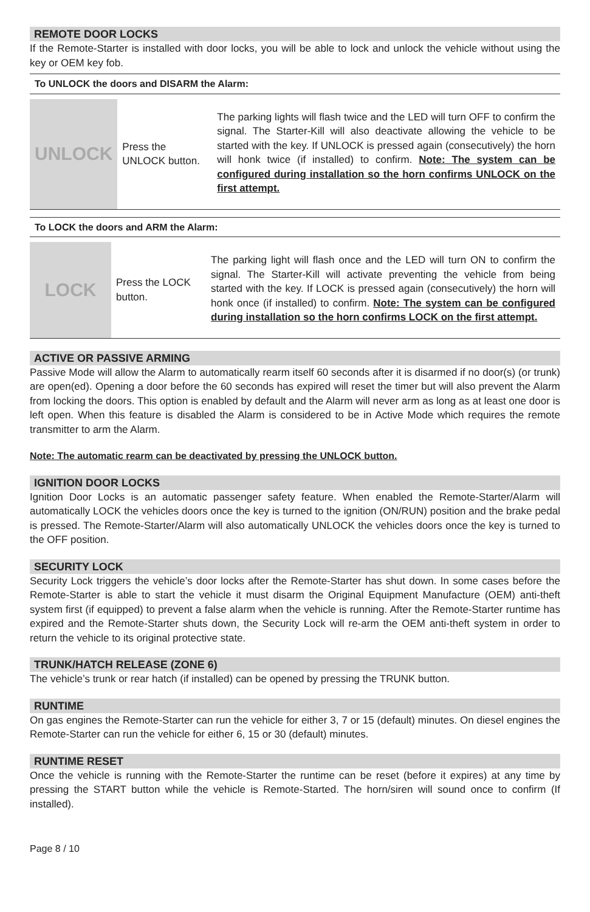REMOTE DOOR LOCKS
If the Remote-Starter is installed with door locks, you will be able to lock and unlock the vehicle without using the key or OEM key fob.
To UNLOCK the doors and DISARM the Alarm:
| UNLOCK | Press the UNLOCK button. | The parking lights will flash twice and the LED will turn OFF to confirm the signal. The Starter-Kill will also deactivate allowing the vehicle to be started with the key. If UNLOCK is pressed again (consecutively) the horn will honk twice (if installed) to confirm. Note: The system can be configured during installation so the horn confirms UNLOCK on the first attempt. |
To LOCK the doors and ARM the Alarm:
| LOCK | Press the LOCK button. | The parking light will flash once and the LED will turn ON to confirm the signal. The Starter-Kill will activate preventing the vehicle from being started with the key. If LOCK is pressed again (consecutively) the horn will honk once (if installed) to confirm. Note: The system can be configured during installation so the horn confirms LOCK on the first attempt. |
ACTIVE OR PASSIVE ARMING
Passive Mode will allow the Alarm to automatically rearm itself 60 seconds after it is disarmed if no door(s) (or trunk) are open(ed). Opening a door before the 60 seconds has expired will reset the timer but will also prevent the Alarm from locking the doors. This option is enabled by default and the Alarm will never arm as long as at least one door is left open. When this feature is disabled the Alarm is considered to be in Active Mode which requires the remote transmitter to arm the Alarm.
Note: The automatic rearm can be deactivated by pressing the UNLOCK button.
IGNITION DOOR LOCKS
Ignition Door Locks is an automatic passenger safety feature. When enabled the Remote-Starter/Alarm will automatically LOCK the vehicles doors once the key is turned to the ignition (ON/RUN) position and the brake pedal is pressed. The Remote-Starter/Alarm will also automatically UNLOCK the vehicles doors once the key is turned to the OFF position.
SECURITY LOCK
Security Lock triggers the vehicle’s door locks after the Remote-Starter has shut down. In some cases before the Remote-Starter is able to start the vehicle it must disarm the Original Equipment Manufacture (OEM) anti-theft system first (if equipped) to prevent a false alarm when the vehicle is running. After the Remote-Starter runtime has expired and the Remote-Starter shuts down, the Security Lock will re-arm the OEM anti-theft system in order to return the vehicle to its original protective state.
TRUNK/HATCH RELEASE (ZONE 6)
The vehicle’s trunk or rear hatch (if installed) can be opened by pressing the TRUNK button.
RUNTIME
On gas engines the Remote-Starter can run the vehicle for either 3, 7 or 15 (default) minutes. On diesel engines the Remote-Starter can run the vehicle for either 6, 15 or 30 (default) minutes.
RUNTIME RESET
Once the vehicle is running with the Remote-Starter the runtime can be reset (before it expires) at any time by pressing the START button while the vehicle is Remote-Started. The horn/siren will sound once to confirm (If installed).
Page 8 / 10